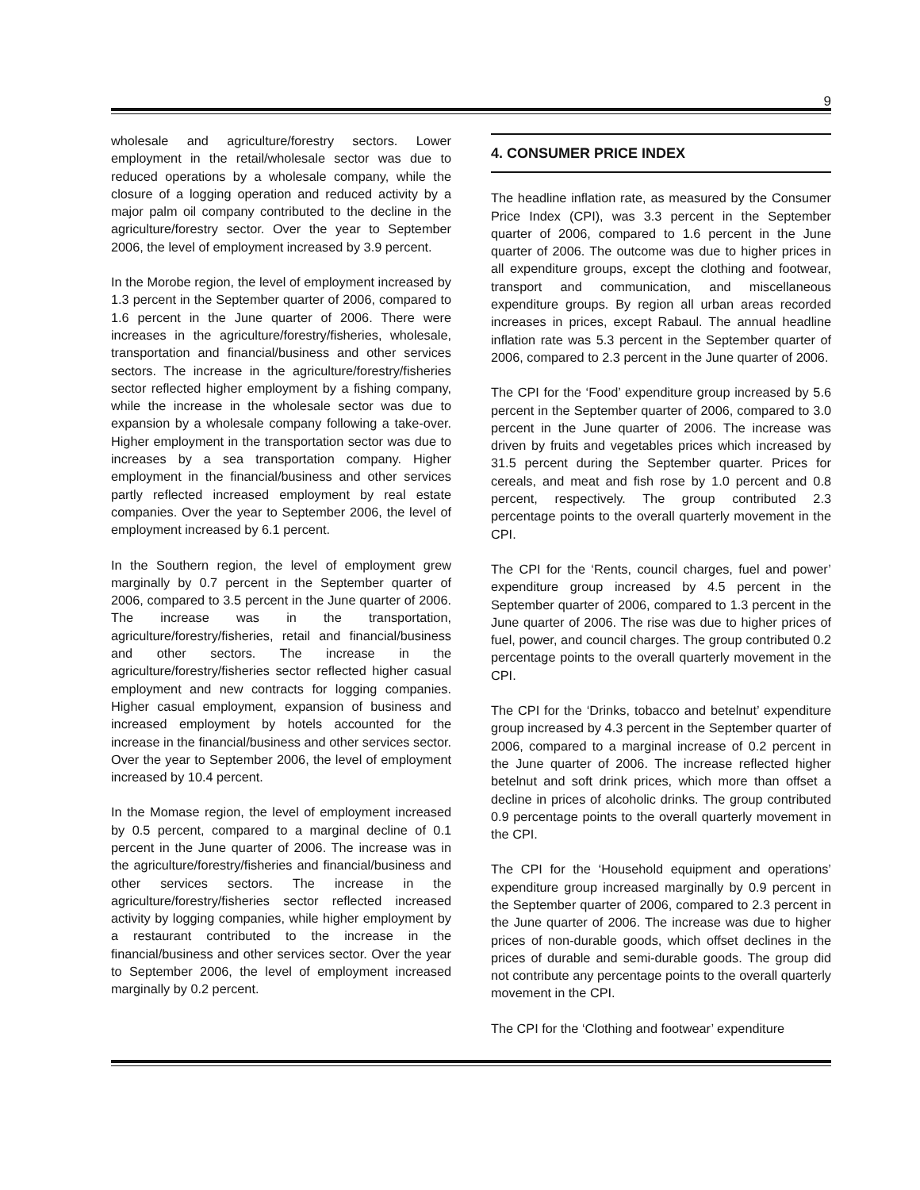9
wholesale and agriculture/forestry sectors. Lower employment in the retail/wholesale sector was due to reduced operations by a wholesale company, while the closure of a logging operation and reduced activity by a major palm oil company contributed to the decline in the agriculture/forestry sector. Over the year to September 2006, the level of employment increased by 3.9 percent.
In the Morobe region, the level of employment increased by 1.3 percent in the September quarter of 2006, compared to 1.6 percent in the June quarter of 2006. There were increases in the agriculture/forestry/fisheries, wholesale, transportation and financial/business and other services sectors. The increase in the agriculture/forestry/fisheries sector reflected higher employment by a fishing company, while the increase in the wholesale sector was due to expansion by a wholesale company following a take-over. Higher employment in the transportation sector was due to increases by a sea transportation company. Higher employment in the financial/business and other services partly reflected increased employment by real estate companies. Over the year to September 2006, the level of employment increased by 6.1 percent.
In the Southern region, the level of employment grew marginally by 0.7 percent in the September quarter of 2006, compared to 3.5 percent in the June quarter of 2006. The increase was in the transportation, agriculture/forestry/fisheries, retail and financial/business and other sectors. The increase in the agriculture/forestry/fisheries sector reflected higher casual employment and new contracts for logging companies. Higher casual employment, expansion of business and increased employment by hotels accounted for the increase in the financial/business and other services sector. Over the year to September 2006, the level of employment increased by 10.4 percent.
In the Momase region, the level of employment increased by 0.5 percent, compared to a marginal decline of 0.1 percent in the June quarter of 2006. The increase was in the agriculture/forestry/fisheries and financial/business and other services sectors. The increase in the agriculture/forestry/fisheries sector reflected increased activity by logging companies, while higher employment by a restaurant contributed to the increase in the financial/business and other services sector. Over the year to September 2006, the level of employment increased marginally by 0.2 percent.
4. CONSUMER PRICE INDEX
The headline inflation rate, as measured by the Consumer Price Index (CPI), was 3.3 percent in the September quarter of 2006, compared to 1.6 percent in the June quarter of 2006. The outcome was due to higher prices in all expenditure groups, except the clothing and footwear, transport and communication, and miscellaneous expenditure groups. By region all urban areas recorded increases in prices, except Rabaul. The annual headline inflation rate was 5.3 percent in the September quarter of 2006, compared to 2.3 percent in the June quarter of 2006.
The CPI for the ‘Food’ expenditure group increased by 5.6 percent in the September quarter of 2006, compared to 3.0 percent in the June quarter of 2006. The increase was driven by fruits and vegetables prices which increased by 31.5 percent during the September quarter. Prices for cereals, and meat and fish rose by 1.0 percent and 0.8 percent, respectively. The group contributed 2.3 percentage points to the overall quarterly movement in the CPI.
The CPI for the ‘Rents, council charges, fuel and power’ expenditure group increased by 4.5 percent in the September quarter of 2006, compared to 1.3 percent in the June quarter of 2006. The rise was due to higher prices of fuel, power, and council charges. The group contributed 0.2 percentage points to the overall quarterly movement in the CPI.
The CPI for the ‘Drinks, tobacco and betelnut’ expenditure group increased by 4.3 percent in the September quarter of 2006, compared to a marginal increase of 0.2 percent in the June quarter of 2006. The increase reflected higher betelnut and soft drink prices, which more than offset a decline in prices of alcoholic drinks. The group contributed 0.9 percentage points to the overall quarterly movement in the CPI.
The CPI for the ‘Household equipment and operations’ expenditure group increased marginally by 0.9 percent in the September quarter of 2006, compared to 2.3 percent in the June quarter of 2006. The increase was due to higher prices of non-durable goods, which offset declines in the prices of durable and semi-durable goods. The group did not contribute any percentage points to the overall quarterly movement in the CPI.
The CPI for the ‘Clothing and footwear’ expenditure